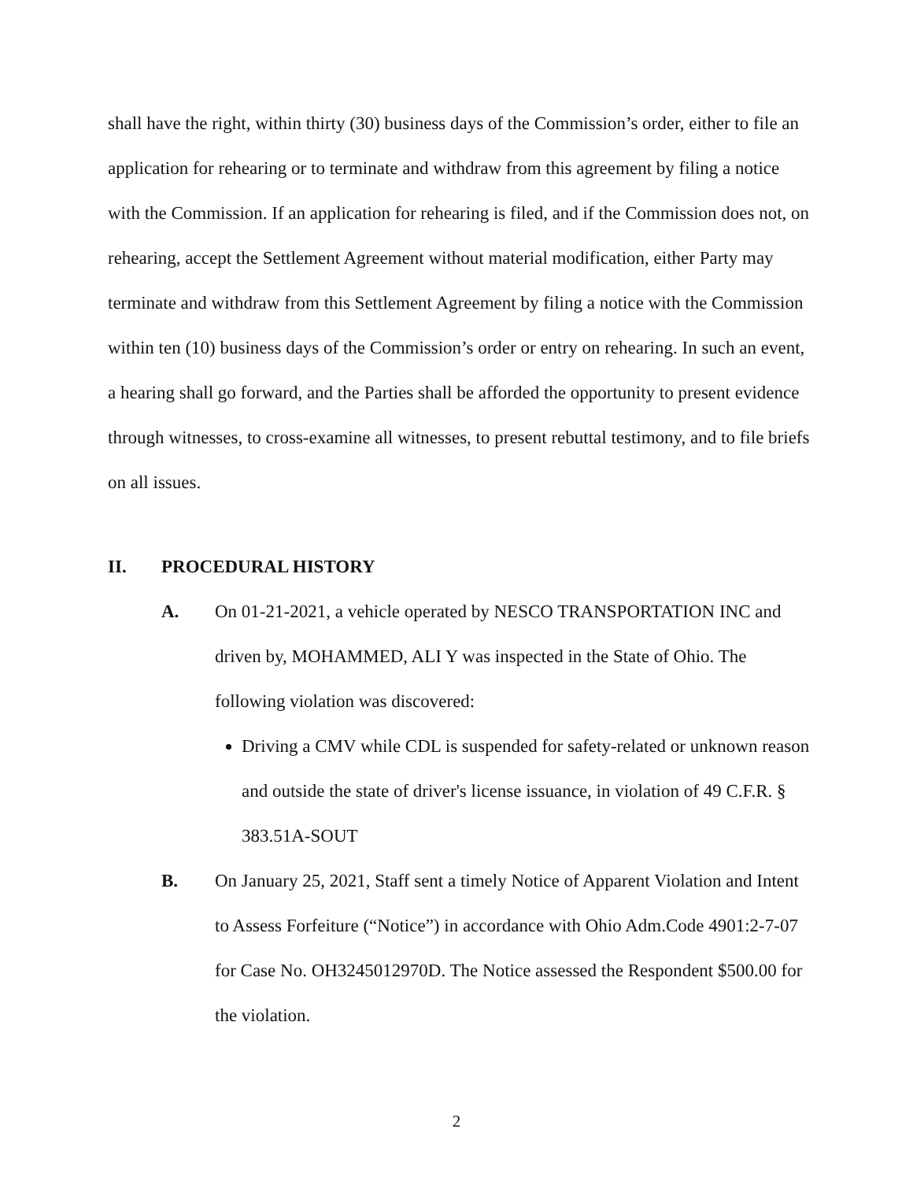shall have the right, within thirty (30) business days of the Commission’s order, either to file an application for rehearing or to terminate and withdraw from this agreement by filing a notice with the Commission. If an application for rehearing is filed, and if the Commission does not, on rehearing, accept the Settlement Agreement without material modification, either Party may terminate and withdraw from this Settlement Agreement by filing a notice with the Commission within ten (10) business days of the Commission’s order or entry on rehearing. In such an event, a hearing shall go forward, and the Parties shall be afforded the opportunity to present evidence through witnesses, to cross-examine all witnesses, to present rebuttal testimony, and to file briefs on all issues.
II. PROCEDURAL HISTORY
A. On 01-21-2021, a vehicle operated by NESCO TRANSPORTATION INC and driven by, MOHAMMED, ALI Y was inspected in the State of Ohio. The following violation was discovered:
Driving a CMV while CDL is suspended for safety-related or unknown reason and outside the state of driver's license issuance, in violation of 49 C.F.R. § 383.51A-SOUT
B. On January 25, 2021, Staff sent a timely Notice of Apparent Violation and Intent to Assess Forfeiture (“Notice”) in accordance with Ohio Adm.Code 4901:2-7-07 for Case No. OH3245012970D. The Notice assessed the Respondent $500.00 for the violation.
2